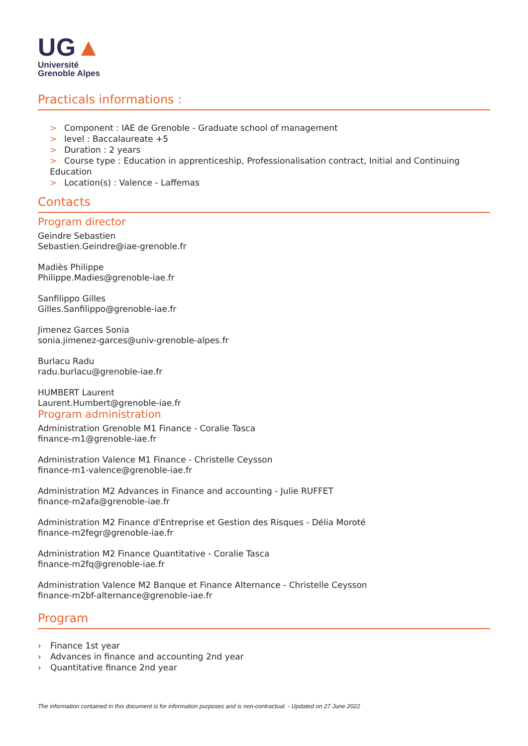UG▲
Université
Grenoble Alpes
Practicals informations :
> Component : IAE de Grenoble - Graduate school of management
> level : Baccalaureate +5
> Duration : 2 years
> Course type : Education in apprenticeship, Professionalisation contract, Initial and Continuing Education
> Location(s) : Valence - Laffemas
Contacts
Program director
Geindre Sebastien
Sebastien.Geindre@iae-grenoble.fr
Madiès Philippe
Philippe.Madies@grenoble-iae.fr
Sanfilippo Gilles
Gilles.Sanfilippo@grenoble-iae.fr
Jimenez Garces Sonia
sonia.jimenez-garces@univ-grenoble-alpes.fr
Burlacu Radu
radu.burlacu@grenoble-iae.fr
HUMBERT Laurent
Laurent.Humbert@grenoble-iae.fr
Program administration
Administration Grenoble M1 Finance - Coralie Tasca
finance-m1@grenoble-iae.fr
Administration Valence M1 Finance - Christelle Ceysson
finance-m1-valence@grenoble-iae.fr
Administration M2 Advances in Finance and accounting - Julie RUFFET
finance-m2afa@grenoble-iae.fr
Administration M2 Finance d'Entreprise et Gestion des Risques - Délia Moroté
finance-m2fegr@grenoble-iae.fr
Administration M2 Finance Quantitative - Coralie Tasca
finance-m2fq@grenoble-iae.fr
Administration Valence M2 Banque et Finance Alternance - Christelle Ceysson
finance-m2bf-alternance@grenoble-iae.fr
Program
› Finance 1st year
› Advances in finance and accounting 2nd year
› Quantitative finance 2nd year
The information contained in this document is for information purposes and is non-contractual. - Updated on 27 June 2022